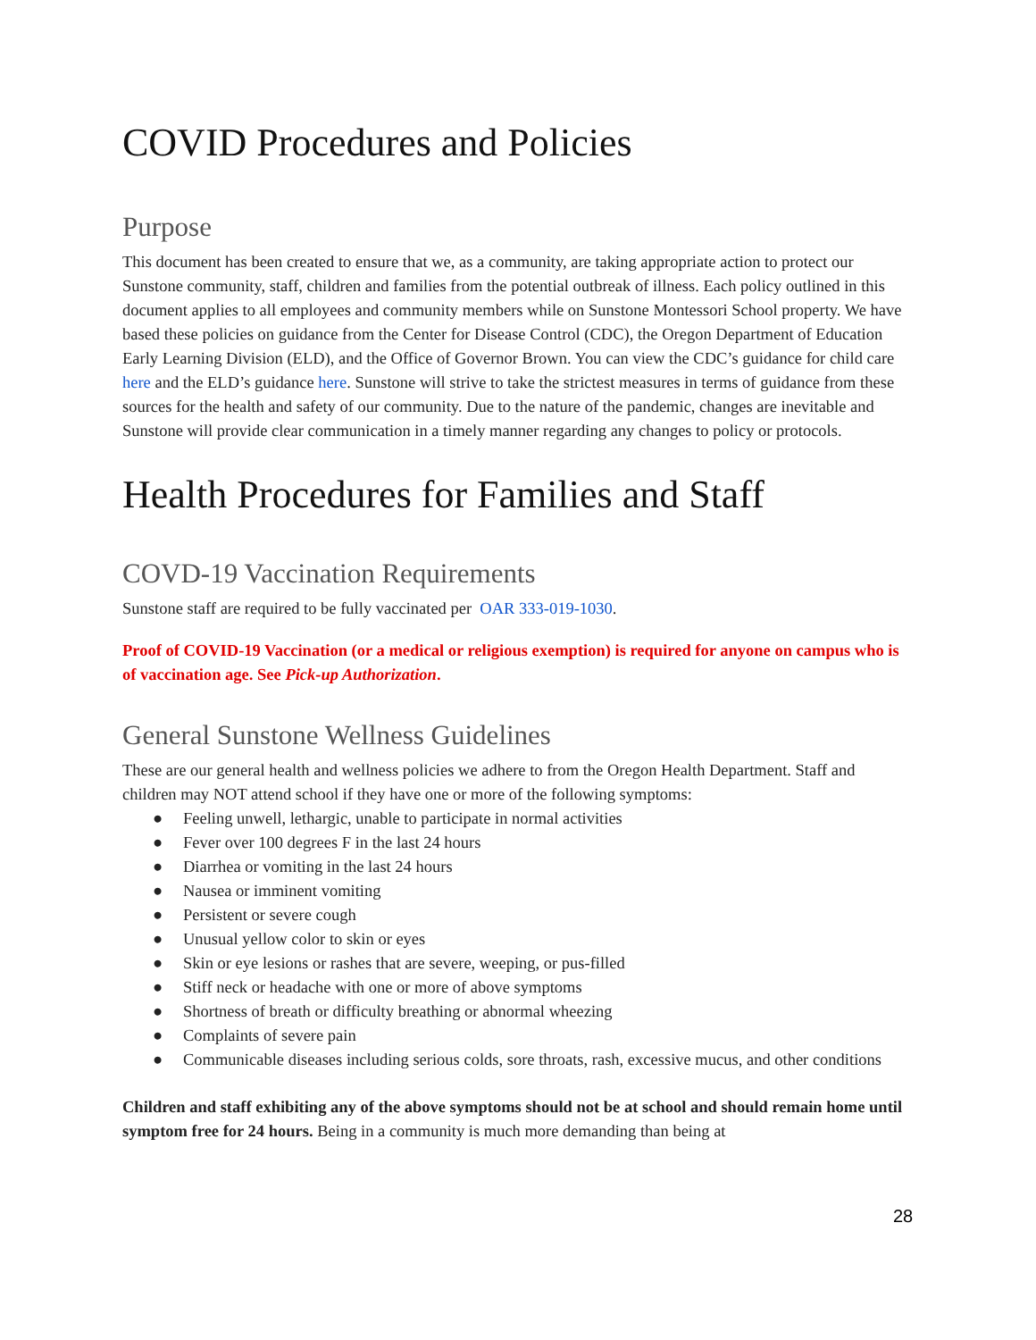COVID Procedures and Policies
Purpose
This document has been created to ensure that we, as a community, are taking appropriate action to protect our Sunstone community, staff, children and families from the potential outbreak of illness. Each policy outlined in this document applies to all employees and community members while on Sunstone Montessori School property. We have based these policies on guidance from the Center for Disease Control (CDC), the Oregon Department of Education Early Learning Division (ELD), and the Office of Governor Brown. You can view the CDC’s guidance for child care here and the ELD’s guidance here. Sunstone will strive to take the strictest measures in terms of guidance from these sources for the health and safety of our community. Due to the nature of the pandemic, changes are inevitable and Sunstone will provide clear communication in a timely manner regarding any changes to policy or protocols.
Health Procedures for Families and Staff
COVD-19 Vaccination Requirements
Sunstone staff are required to be fully vaccinated per OAR 333-019-1030.
Proof of COVID-19 Vaccination (or a medical or religious exemption) is required for anyone on campus who is of vaccination age. See Pick-up Authorization.
General Sunstone Wellness Guidelines
These are our general health and wellness policies we adhere to from the Oregon Health Department. Staff and children may NOT attend school if they have one or more of the following symptoms:
● Feeling unwell, lethargic, unable to participate in normal activities
● Fever over 100 degrees F in the last 24 hours
● Diarrhea or vomiting in the last 24 hours
● Nausea or imminent vomiting
● Persistent or severe cough
● Unusual yellow color to skin or eyes
● Skin or eye lesions or rashes that are severe, weeping, or pus-filled
● Stiff neck or headache with one or more of above symptoms
● Shortness of breath or difficulty breathing or abnormal wheezing
● Complaints of severe pain
● Communicable diseases including serious colds, sore throats, rash, excessive mucus, and other conditions
Children and staff exhibiting any of the above symptoms should not be at school and should remain home until symptom free for 24 hours. Being in a community is much more demanding than being at
28